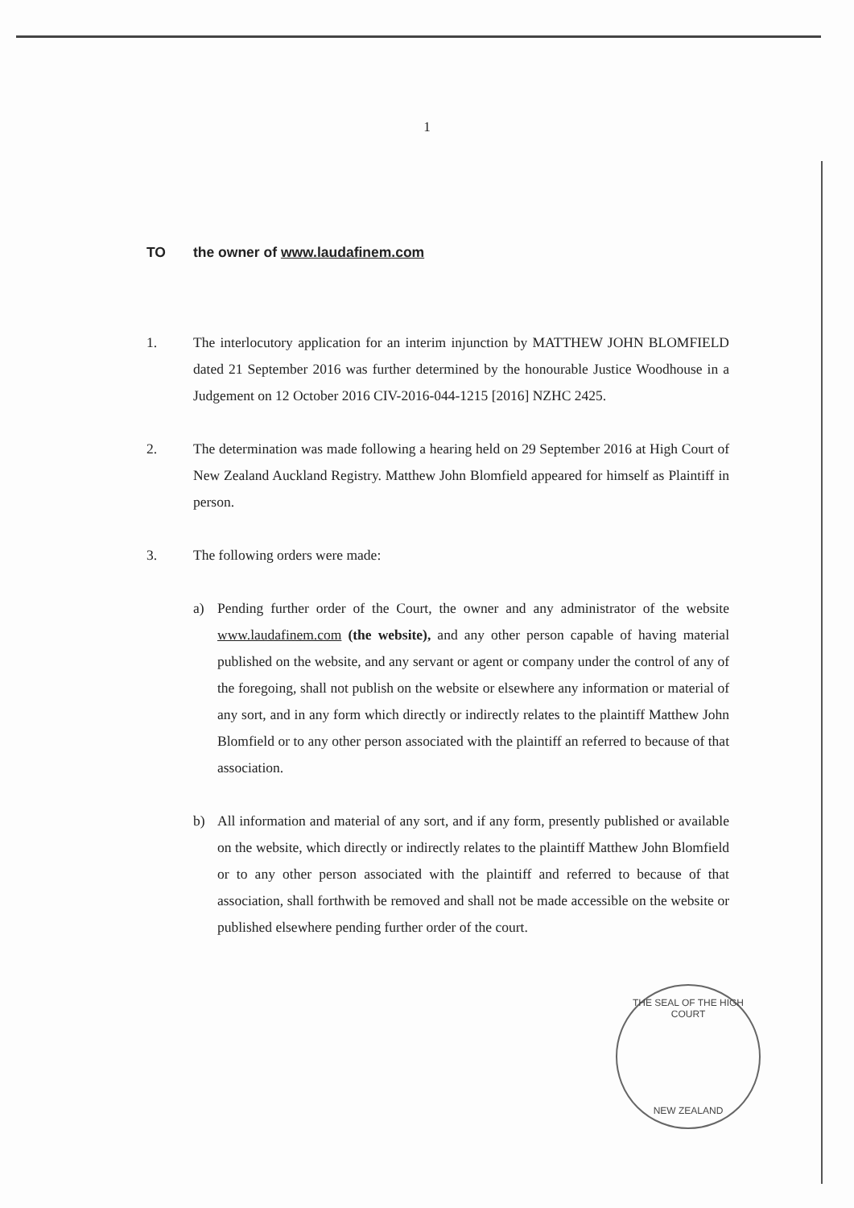1
TO the owner of www.laudafinem.com
1. The interlocutory application for an interim injunction by MATTHEW JOHN BLOMFIELD dated 21 September 2016 was further determined by the honourable Justice Woodhouse in a Judgement on 12 October 2016 CIV-2016-044-1215 [2016] NZHC 2425.
2. The determination was made following a hearing held on 29 September 2016 at High Court of New Zealand Auckland Registry. Matthew John Blomfield appeared for himself as Plaintiff in person.
3. The following orders were made:
a) Pending further order of the Court, the owner and any administrator of the website www.laudafinem.com (the website), and any other person capable of having material published on the website, and any servant or agent or company under the control of any of the foregoing, shall not publish on the website or elsewhere any information or material of any sort, and in any form which directly or indirectly relates to the plaintiff Matthew John Blomfield or to any other person associated with the plaintiff an referred to because of that association.
b) All information and material of any sort, and if any form, presently published or available on the website, which directly or indirectly relates to the plaintiff Matthew John Blomfield or to any other person associated with the plaintiff and referred to because of that association, shall forthwith be removed and shall not be made accessible on the website or published elsewhere pending further order of the court.
THE SEAL OF THE HIGH COURT
NEW ZEALAND